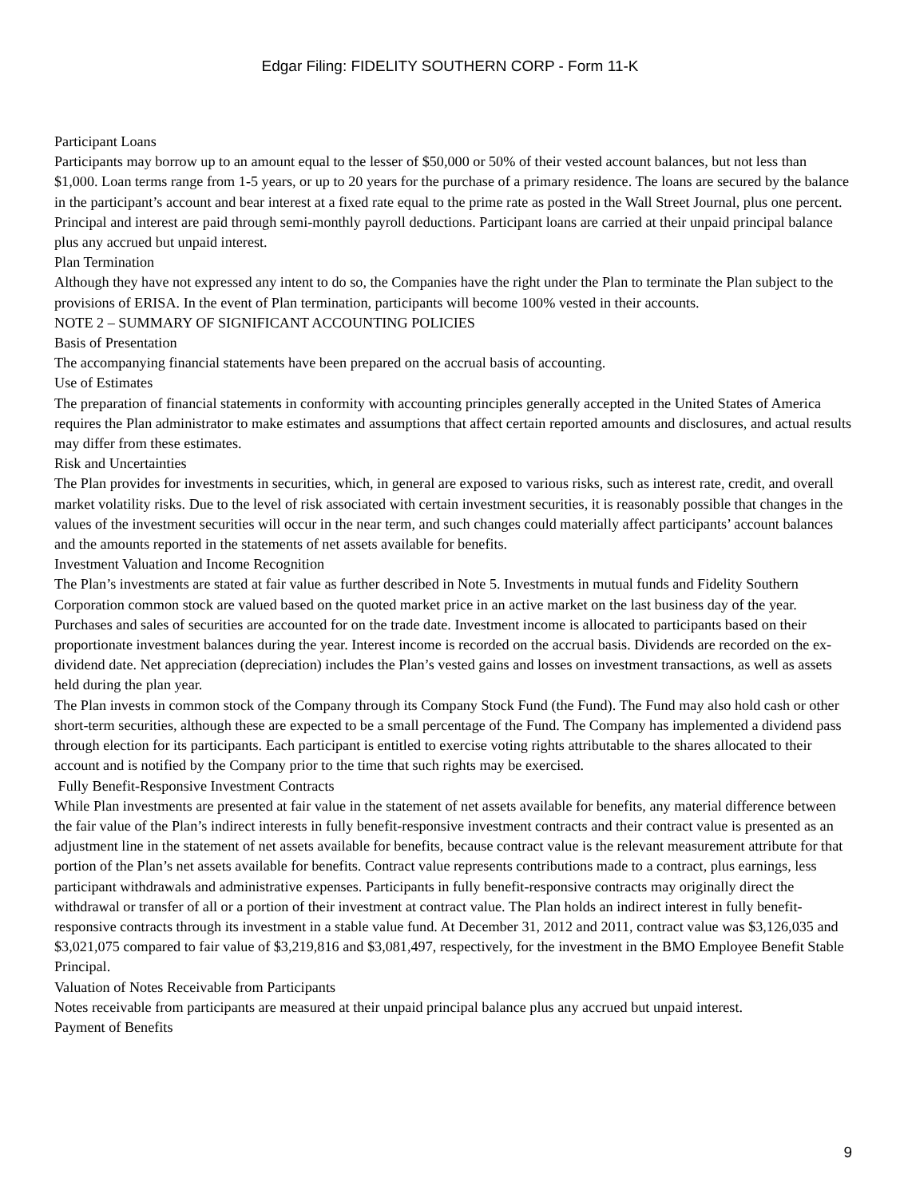Edgar Filing: FIDELITY SOUTHERN CORP - Form 11-K
Participant Loans
Participants may borrow up to an amount equal to the lesser of $50,000 or 50% of their vested account balances, but not less than $1,000. Loan terms range from 1-5 years, or up to 20 years for the purchase of a primary residence. The loans are secured by the balance in the participant’s account and bear interest at a fixed rate equal to the prime rate as posted in the Wall Street Journal, plus one percent. Principal and interest are paid through semi-monthly payroll deductions. Participant loans are carried at their unpaid principal balance plus any accrued but unpaid interest.
Plan Termination
Although they have not expressed any intent to do so, the Companies have the right under the Plan to terminate the Plan subject to the provisions of ERISA. In the event of Plan termination, participants will become 100% vested in their accounts.
NOTE 2 – SUMMARY OF SIGNIFICANT ACCOUNTING POLICIES
Basis of Presentation
The accompanying financial statements have been prepared on the accrual basis of accounting.
Use of Estimates
The preparation of financial statements in conformity with accounting principles generally accepted in the United States of America requires the Plan administrator to make estimates and assumptions that affect certain reported amounts and disclosures, and actual results may differ from these estimates.
Risk and Uncertainties
The Plan provides for investments in securities, which, in general are exposed to various risks, such as interest rate, credit, and overall market volatility risks. Due to the level of risk associated with certain investment securities, it is reasonably possible that changes in the values of the investment securities will occur in the near term, and such changes could materially affect participants’ account balances and the amounts reported in the statements of net assets available for benefits.
Investment Valuation and Income Recognition
The Plan’s investments are stated at fair value as further described in Note 5. Investments in mutual funds and Fidelity Southern Corporation common stock are valued based on the quoted market price in an active market on the last business day of the year. Purchases and sales of securities are accounted for on the trade date. Investment income is allocated to participants based on their proportionate investment balances during the year. Interest income is recorded on the accrual basis. Dividends are recorded on the ex-dividend date. Net appreciation (depreciation) includes the Plan’s vested gains and losses on investment transactions, as well as assets held during the plan year.
The Plan invests in common stock of the Company through its Company Stock Fund (the Fund). The Fund may also hold cash or other short-term securities, although these are expected to be a small percentage of the Fund. The Company has implemented a dividend pass through election for its participants. Each participant is entitled to exercise voting rights attributable to the shares allocated to their account and is notified by the Company prior to the time that such rights may be exercised.
Fully Benefit-Responsive Investment Contracts
While Plan investments are presented at fair value in the statement of net assets available for benefits, any material difference between the fair value of the Plan’s indirect interests in fully benefit-responsive investment contracts and their contract value is presented as an adjustment line in the statement of net assets available for benefits, because contract value is the relevant measurement attribute for that portion of the Plan’s net assets available for benefits. Contract value represents contributions made to a contract, plus earnings, less participant withdrawals and administrative expenses. Participants in fully benefit-responsive contracts may originally direct the withdrawal or transfer of all or a portion of their investment at contract value. The Plan holds an indirect interest in fully benefit-responsive contracts through its investment in a stable value fund. At December 31, 2012 and 2011, contract value was $3,126,035 and $3,021,075 compared to fair value of $3,219,816 and $3,081,497, respectively, for the investment in the BMO Employee Benefit Stable Principal.
Valuation of Notes Receivable from Participants
Notes receivable from participants are measured at their unpaid principal balance plus any accrued but unpaid interest.
Payment of Benefits
9